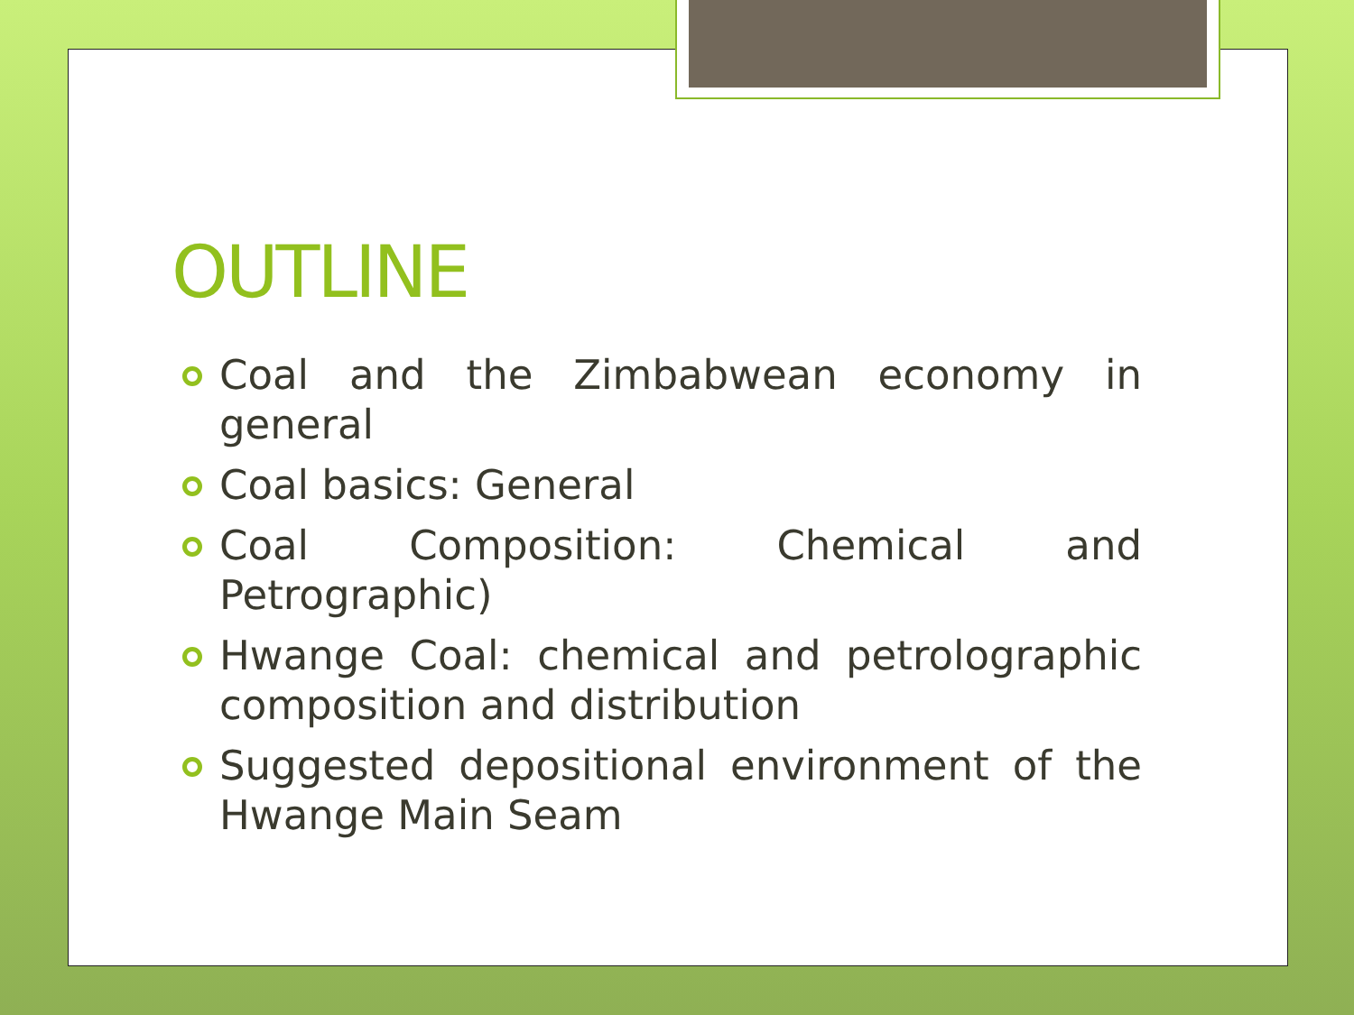OUTLINE
Coal and the Zimbabwean economy in general
Coal basics: General
Coal Composition: Chemical and Petrographic)
Hwange Coal: chemical and petrolographic composition and distribution
Suggested depositional environment of the Hwange Main Seam